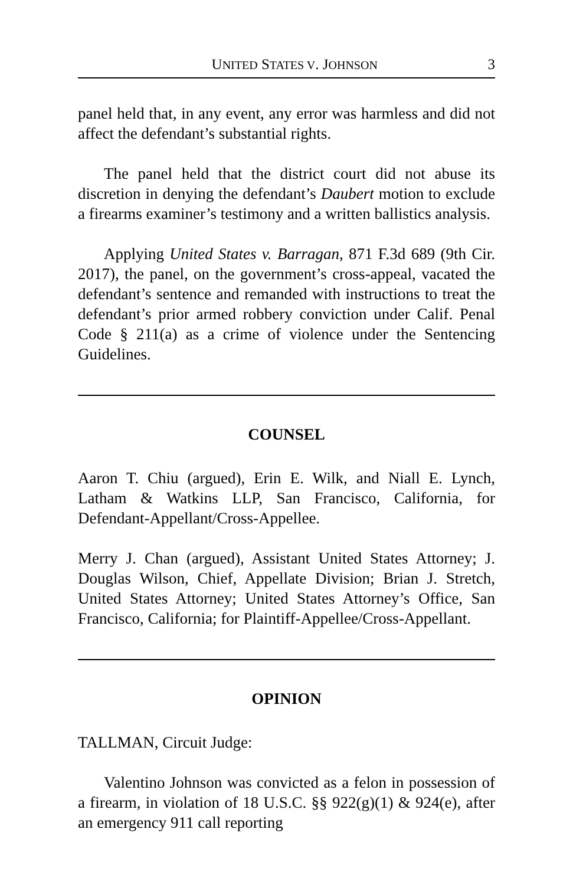UNITED STATES V. JOHNSON 3
panel held that, in any event, any error was harmless and did not affect the defendant’s substantial rights.
The panel held that the district court did not abuse its discretion in denying the defendant’s Daubert motion to exclude a firearms examiner’s testimony and a written ballistics analysis.
Applying United States v. Barragan, 871 F.3d 689 (9th Cir. 2017), the panel, on the government’s cross-appeal, vacated the defendant’s sentence and remanded with instructions to treat the defendant’s prior armed robbery conviction under Calif. Penal Code § 211(a) as a crime of violence under the Sentencing Guidelines.
COUNSEL
Aaron T. Chiu (argued), Erin E. Wilk, and Niall E. Lynch, Latham & Watkins LLP, San Francisco, California, for Defendant-Appellant/Cross-Appellee.
Merry J. Chan (argued), Assistant United States Attorney; J. Douglas Wilson, Chief, Appellate Division; Brian J. Stretch, United States Attorney; United States Attorney’s Office, San Francisco, California; for Plaintiff-Appellee/Cross-Appellant.
OPINION
TALLMAN, Circuit Judge:
Valentino Johnson was convicted as a felon in possession of a firearm, in violation of 18 U.S.C. §§ 922(g)(1) & 924(e), after an emergency 911 call reporting